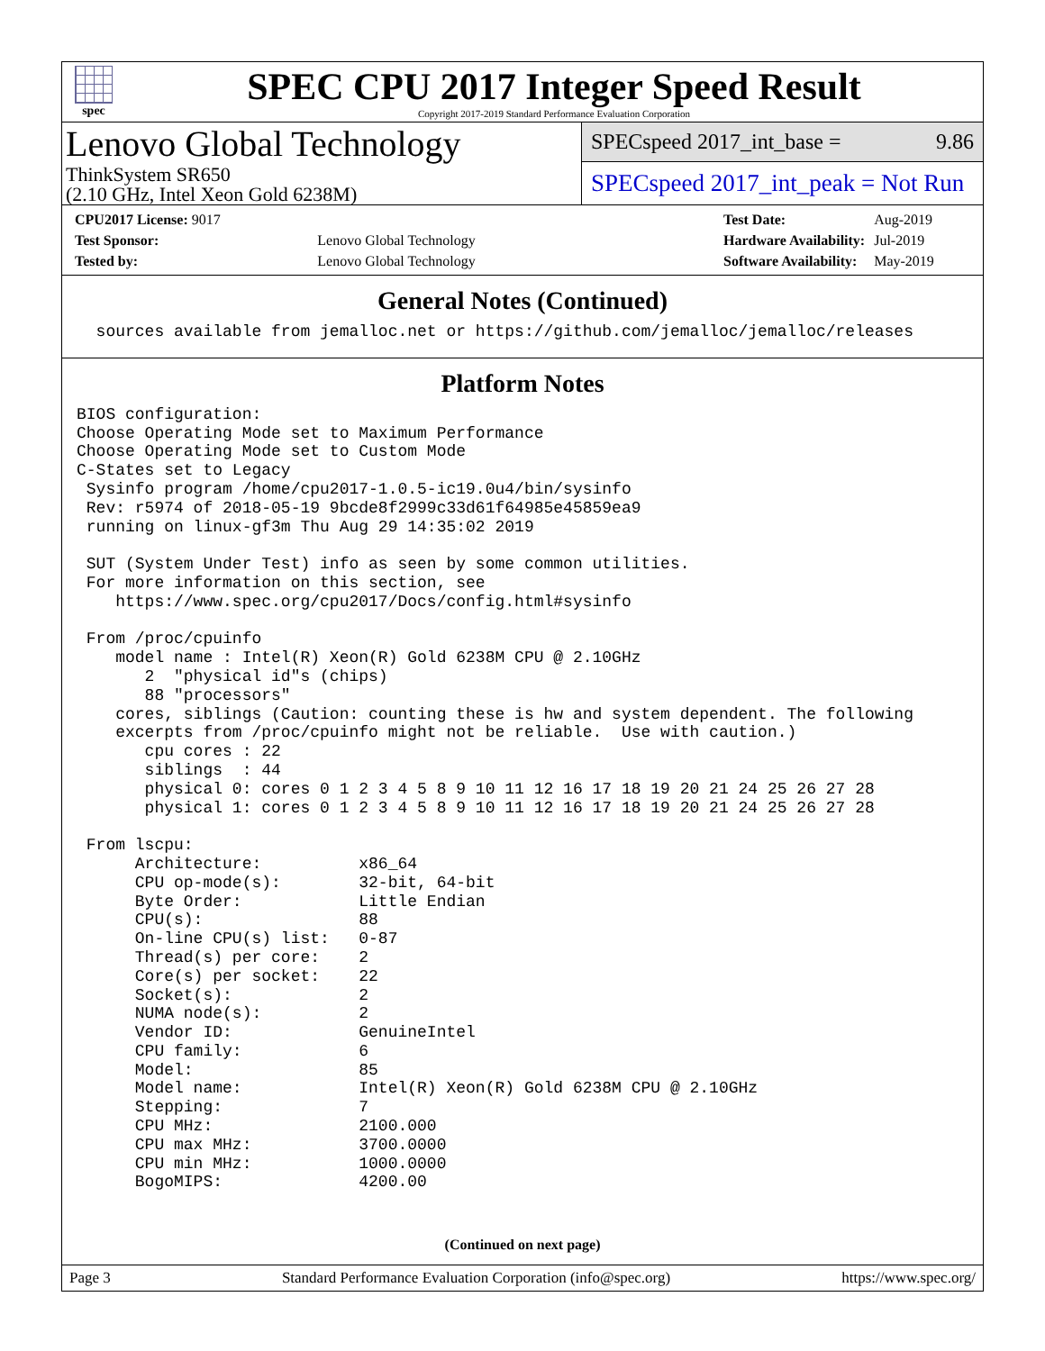spec
SPEC CPU 2017 Integer Speed Result
Copyright 2017-2019 Standard Performance Evaluation Corporation
Lenovo Global Technology
ThinkSystem SR650
(2.10 GHz, Intel Xeon Gold 6238M)
SPECspeed 2017_int_base = 9.86
SPECspeed 2017_int_peak = Not Run
| CPU2017 License: 9017 | |
| Test Sponsor: | Lenovo Global Technology |
| Tested by: | Lenovo Global Technology |
| Test Date: | Aug-2019 |
| Hardware Availability: | Jul-2019 |
| Software Availability: | May-2019 |
General Notes (Continued)
  sources available from jemalloc.net or https://github.com/jemalloc/jemalloc/releases
Platform Notes
BIOS configuration:
Choose Operating Mode set to Maximum Performance
Choose Operating Mode set to Custom Mode
C-States set to Legacy
 Sysinfo program /home/cpu2017-1.0.5-ic19.0u4/bin/sysinfo
 Rev: r5974 of 2018-05-19 9bcde8f2999c33d61f64985e45859ea9
 running on linux-gf3m Thu Aug 29 14:35:02 2019

 SUT (System Under Test) info as seen by some common utilities.
 For more information on this section, see
    https://www.spec.org/cpu2017/Docs/config.html#sysinfo

 From /proc/cpuinfo
    model name : Intel(R) Xeon(R) Gold 6238M CPU @ 2.10GHz
       2  "physical id"s (chips)
       88 "processors"
    cores, siblings (Caution: counting these is hw and system dependent. The following
    excerpts from /proc/cpuinfo might not be reliable.  Use with caution.)
       cpu cores : 22
       siblings  : 44
       physical 0: cores 0 1 2 3 4 5 8 9 10 11 12 16 17 18 19 20 21 24 25 26 27 28
       physical 1: cores 0 1 2 3 4 5 8 9 10 11 12 16 17 18 19 20 21 24 25 26 27 28

 From lscpu:
      Architecture:          x86_64
      CPU op-mode(s):        32-bit, 64-bit
      Byte Order:            Little Endian
      CPU(s):                88
      On-line CPU(s) list:   0-87
      Thread(s) per core:    2
      Core(s) per socket:    22
      Socket(s):             2
      NUMA node(s):          2
      Vendor ID:             GenuineIntel
      CPU family:            6
      Model:                 85
      Model name:            Intel(R) Xeon(R) Gold 6238M CPU @ 2.10GHz
      Stepping:              7
      CPU MHz:               2100.000
      CPU max MHz:           3700.0000
      CPU min MHz:           1000.0000
      BogoMIPS:              4200.00
(Continued on next page)
Page 3 Standard Performance Evaluation Corporation (info@spec.org) https://www.spec.org/